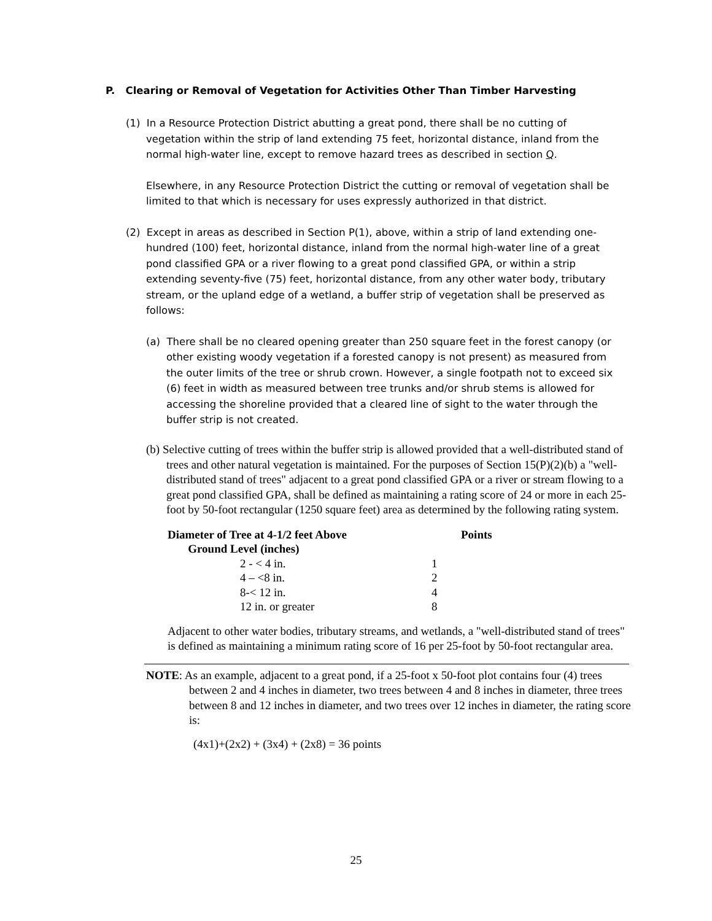P. Clearing or Removal of Vegetation for Activities Other Than Timber Harvesting
(1) In a Resource Protection District abutting a great pond, there shall be no cutting of vegetation within the strip of land extending 75 feet, horizontal distance, inland from the normal high-water line, except to remove hazard trees as described in section Q.
Elsewhere, in any Resource Protection District the cutting or removal of vegetation shall be limited to that which is necessary for uses expressly authorized in that district.
(2) Except in areas as described in Section P(1), above, within a strip of land extending one-hundred (100) feet, horizontal distance, inland from the normal high-water line of a great pond classified GPA or a river flowing to a great pond classified GPA, or within a strip extending seventy-five (75) feet, horizontal distance, from any other water body, tributary stream, or the upland edge of a wetland, a buffer strip of vegetation shall be preserved as follows:
(a) There shall be no cleared opening greater than 250 square feet in the forest canopy (or other existing woody vegetation if a forested canopy is not present) as measured from the outer limits of the tree or shrub crown. However, a single footpath not to exceed six (6) feet in width as measured between tree trunks and/or shrub stems is allowed for accessing the shoreline provided that a cleared line of sight to the water through the buffer strip is not created.
(b) Selective cutting of trees within the buffer strip is allowed provided that a well-distributed stand of trees and other natural vegetation is maintained. For the purposes of Section 15(P)(2)(b) a "well-distributed stand of trees" adjacent to a great pond classified GPA or a river or stream flowing to a great pond classified GPA, shall be defined as maintaining a rating score of 24 or more in each 25-foot by 50-foot rectangular (1250 square feet) area as determined by the following rating system.
| Diameter of Tree at 4-1/2 feet Above Ground Level (inches) | Points |
| --- | --- |
| 2 - < 4 in. | 1 |
| 4 – <8 in. | 2 |
| 8-< 12 in. | 4 |
| 12 in. or greater | 8 |
Adjacent to other water bodies, tributary streams, and wetlands, a "well-distributed stand of trees" is defined as maintaining a minimum rating score of 16 per 25-foot by 50-foot rectangular area.
NOTE: As an example, adjacent to a great pond, if a 25-foot x 50-foot plot contains four (4) trees between 2 and 4 inches in diameter, two trees between 4 and 8 inches in diameter, three trees between 8 and 12 inches in diameter, and two trees over 12 inches in diameter, the rating score is:
(4x1)+(2x2) + (3x4) + (2x8) = 36 points
25